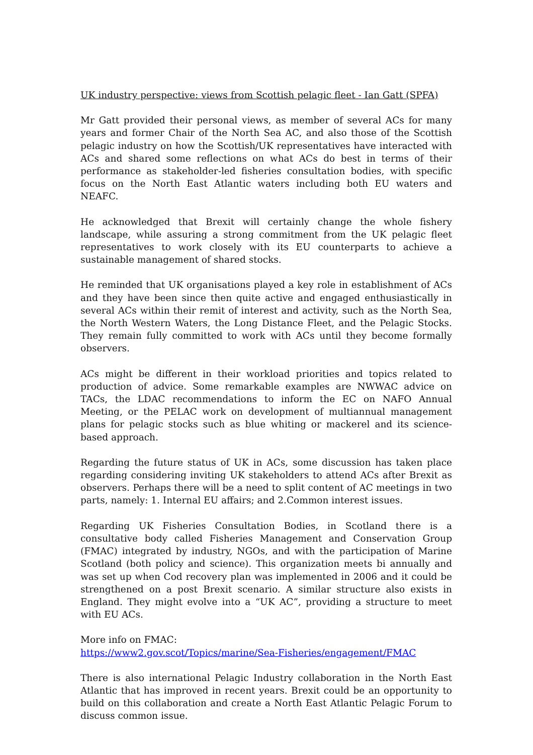UK industry perspective: views from Scottish pelagic fleet - Ian Gatt (SPFA)
Mr Gatt provided their personal views, as member of several ACs for many years and former Chair of the North Sea AC, and also those of the Scottish pelagic industry on how the Scottish/UK representatives have interacted with ACs and shared some reflections on what ACs do best in terms of their performance as stakeholder-led fisheries consultation bodies, with specific focus on the North East Atlantic waters including both EU waters and NEAFC.
He acknowledged that Brexit will certainly change the whole fishery landscape, while assuring a strong commitment from the UK pelagic fleet representatives to work closely with its EU counterparts to achieve a sustainable management of shared stocks.
He reminded that UK organisations played a key role in establishment of ACs and they have been since then quite active and engaged enthusiastically in several ACs within their remit of interest and activity, such as the North Sea, the North Western Waters, the Long Distance Fleet, and the Pelagic Stocks. They remain fully committed to work with ACs until they become formally observers.
ACs might be different in their workload priorities and topics related to production of advice. Some remarkable examples are NWWAC advice on TACs, the LDAC recommendations to inform the EC on NAFO Annual Meeting, or the PELAC work on development of multiannual management plans for pelagic stocks such as blue whiting or mackerel and its science-based approach.
Regarding the future status of UK in ACs, some discussion has taken place regarding considering inviting UK stakeholders to attend ACs after Brexit as observers. Perhaps there will be a need to split content of AC meetings in two parts, namely: 1. Internal EU affairs; and 2.Common interest issues.
Regarding UK Fisheries Consultation Bodies, in Scotland there is a consultative body called Fisheries Management and Conservation Group (FMAC) integrated by industry, NGOs, and with the participation of Marine Scotland (both policy and science). This organization meets bi annually and was set up when Cod recovery plan was implemented in 2006 and it could be strengthened on a post Brexit scenario. A similar structure also exists in England. They might evolve into a “UK AC”, providing a structure to meet with EU ACs.
More info on FMAC:
https://www2.gov.scot/Topics/marine/Sea-Fisheries/engagement/FMAC
There is also international Pelagic Industry collaboration in the North East Atlantic that has improved in recent years. Brexit could be an opportunity to build on this collaboration and create a North East Atlantic Pelagic Forum to discuss common issue.